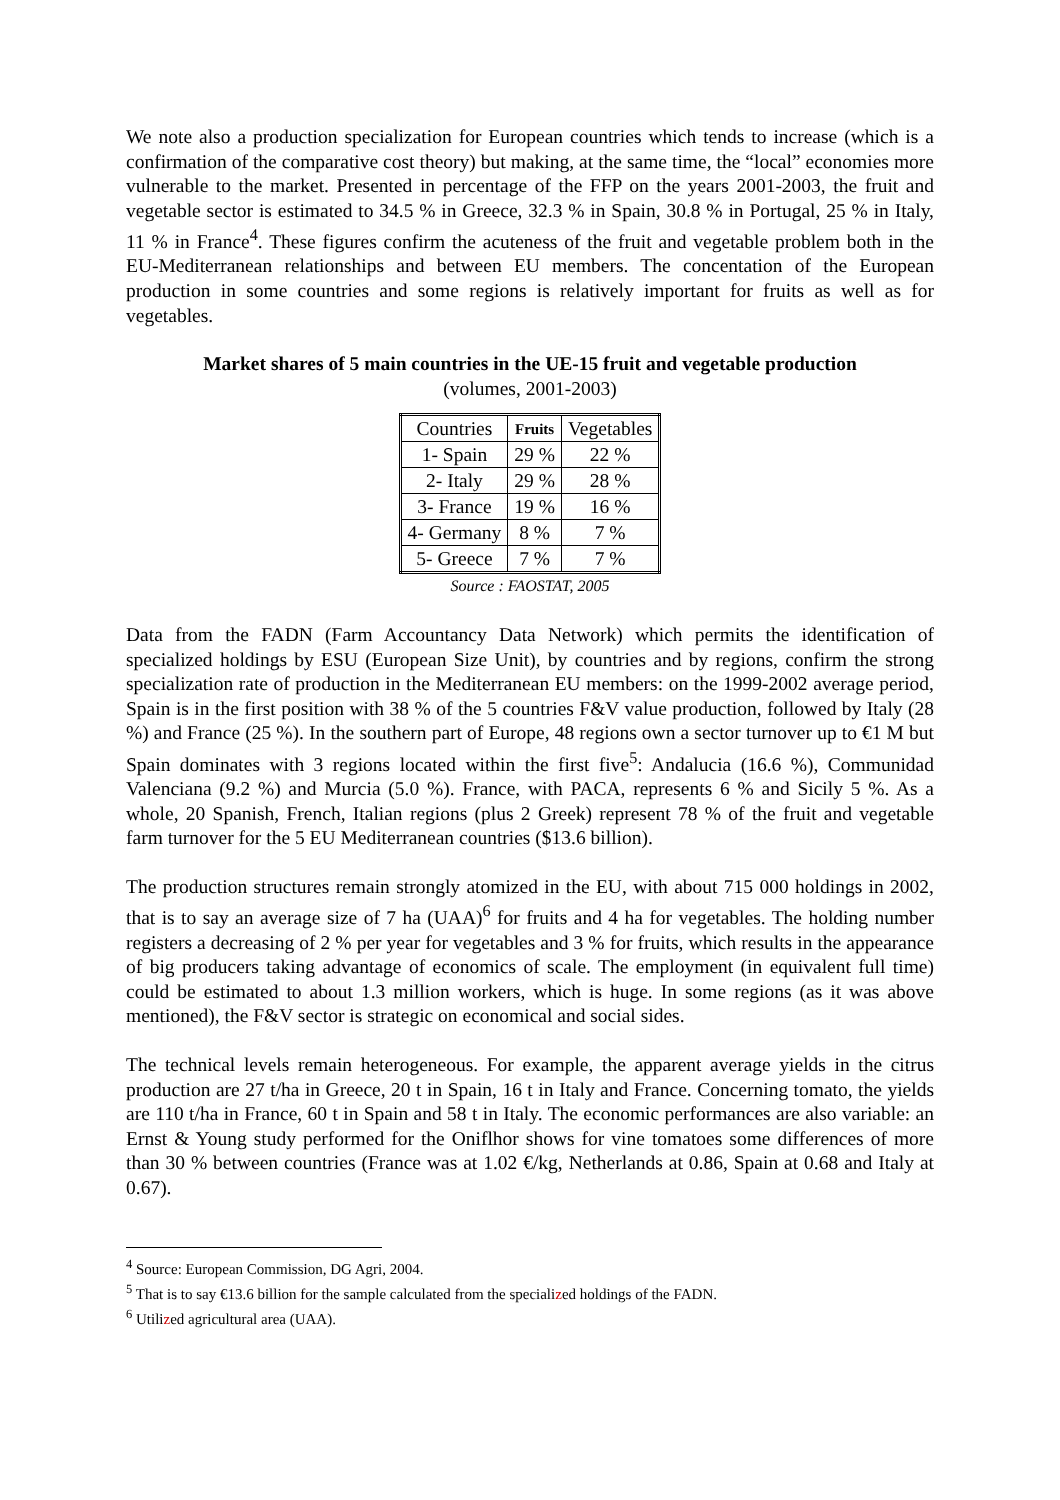We note also a production specialization for European countries which tends to increase (which is a confirmation of the comparative cost theory) but making, at the same time, the “local” economies more vulnerable to the market. Presented in percentage of the FFP on the years 2001-2003, the fruit and vegetable sector is estimated to 34.5 % in Greece, 32.3 % in Spain, 30.8 % in Portugal, 25 % in Italy, 11 % in France<sup>4</sup>. These figures confirm the acuteness of the fruit and vegetable problem both in the EU-Mediterranean relationships and between EU members. The concentation of the European production in some countries and some regions is relatively important for fruits as well as for vegetables.
Market shares of 5 main countries in the UE-15 fruit and vegetable production
(volumes, 2001-2003)
| Countries | Fruits | Vegetables |
| --- | --- | --- |
| 1- Spain | 29 % | 22 % |
| 2- Italy | 29 % | 28 % |
| 3- France | 19 % | 16 % |
| 4- Germany | 8 % | 7 % |
| 5- Greece | 7 % | 7 % |
Source : FAOSTAT, 2005
Data from the FADN (Farm Accountancy Data Network) which permits the identification of specialized holdings by ESU (European Size Unit), by countries and by regions, confirm the strong specialization rate of production in the Mediterranean EU members: on the 1999-2002 average period, Spain is in the first position with 38 % of the 5 countries F&V value production, followed by Italy (28 %) and France (25 %). In the southern part of Europe, 48 regions own a sector turnover up to €1 M but Spain dominates with 3 regions located within the first five<sup>5</sup>: Andalucia (16.6 %), Communidad Valenciana (9.2 %) and Murcia (5.0 %). France, with PACA, represents 6 % and Sicily 5 %. As a whole, 20 Spanish, French, Italian regions (plus 2 Greek) represent 78 % of the fruit and vegetable farm turnover for the 5 EU Mediterranean countries ($13.6 billion).
The production structures remain strongly atomized in the EU, with about 715 000 holdings in 2002, that is to say an average size of 7 ha (UAA)<sup>6</sup> for fruits and 4 ha for vegetables. The holding number registers a decreasing of 2 % per year for vegetables and 3 % for fruits, which results in the appearance of big producers taking advantage of economics of scale. The employment (in equivalent full time) could be estimated to about 1.3 million workers, which is huge. In some regions (as it was above mentioned), the F&V sector is strategic on economical and social sides.
The technical levels remain heterogeneous. For example, the apparent average yields in the citrus production are 27 t/ha in Greece, 20 t in Spain, 16 t in Italy and France. Concerning tomato, the yields are 110 t/ha in France, 60 t in Spain and 58 t in Italy. The economic performances are also variable: an Ernst & Young study performed for the Oniflhor shows for vine tomatoes some differences of more than 30 % between countries (France was at 1.02 €/kg, Netherlands at 0.86, Spain at 0.68 and Italy at 0.67).
<sup>4</sup> Source: European Commission, DG Agri, 2004.
<sup>5</sup> That is to say €13.6 billion for the sample calculated from the specialized holdings of the FADN.
<sup>6</sup> Utilized agricultural area (UAA).